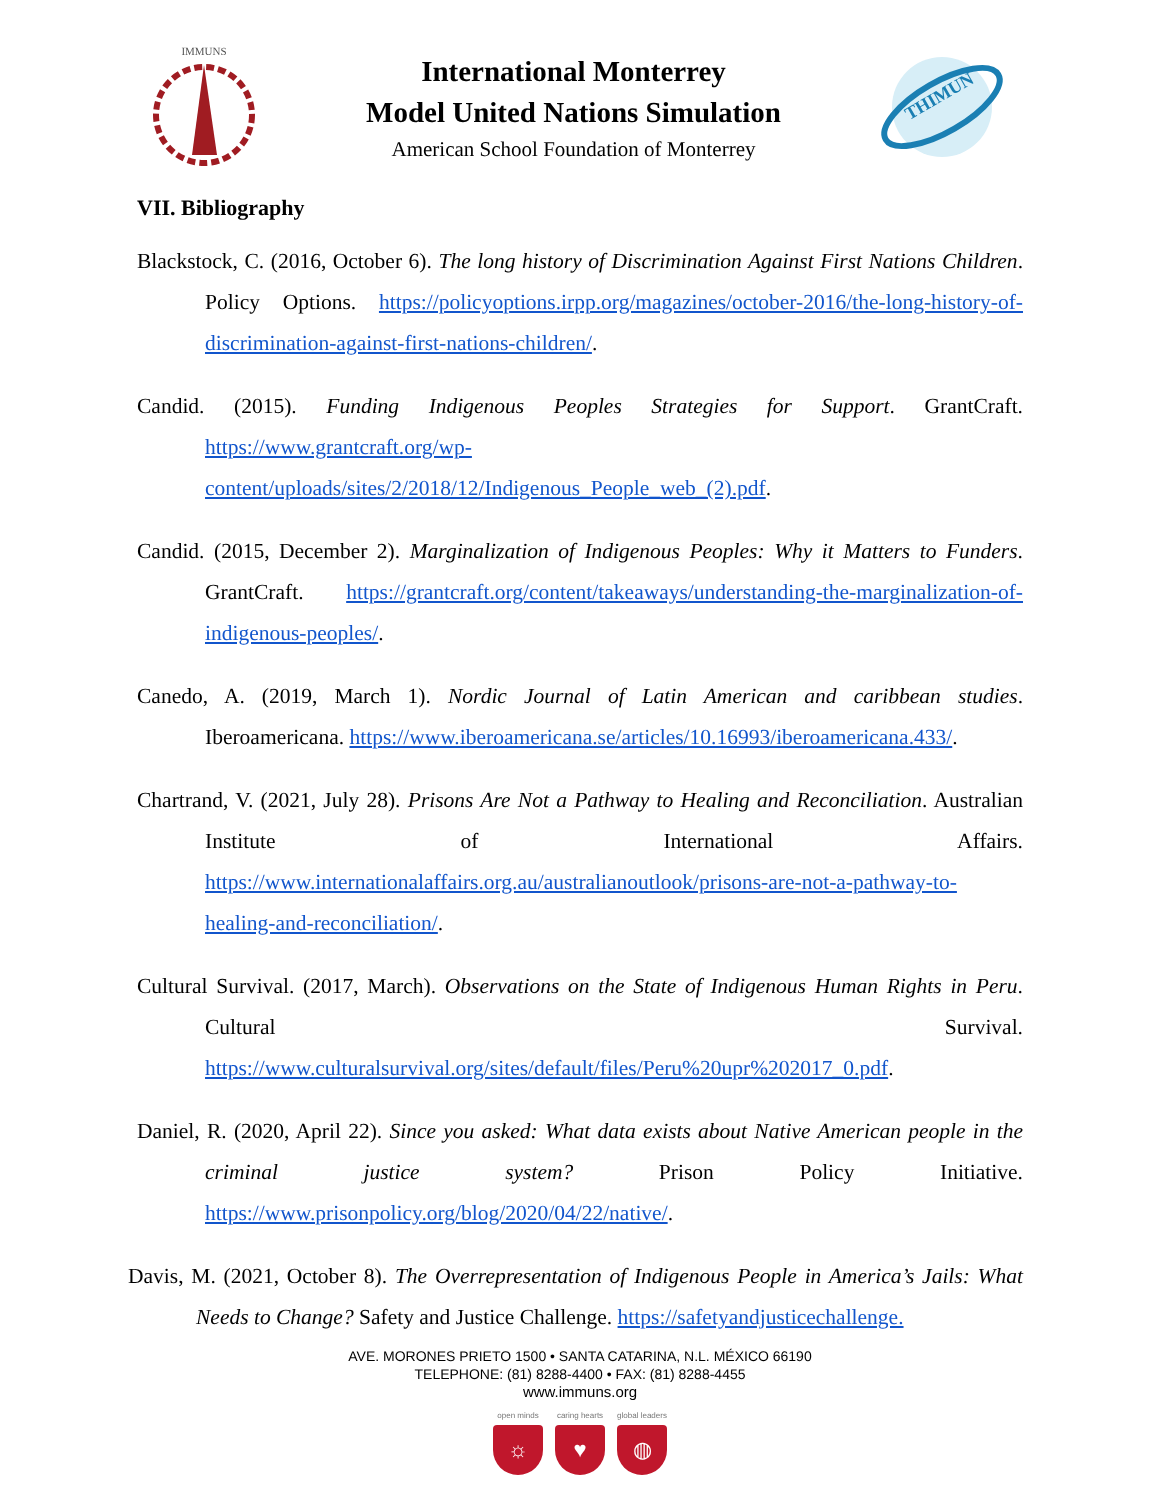IMMUNS
International Monterrey
Model United Nations Simulation
American School Foundation of Monterrey
THIMUN
VII. Bibliography
Blackstock, C. (2016, October 6). The long history of Discrimination Against First Nations Children. Policy Options. https://policyoptions.irpp.org/magazines/october-2016/the-long-history-of-discrimination-against-first-nations-children/.
Candid. (2015). Funding Indigenous Peoples Strategies for Support. GrantCraft. https://www.grantcraft.org/wp-content/uploads/sites/2/2018/12/Indigenous_People_web_(2).pdf.
Candid. (2015, December 2). Marginalization of Indigenous Peoples: Why it Matters to Funders. GrantCraft. https://grantcraft.org/content/takeaways/understanding-the-marginalization-of-indigenous-peoples/.
Canedo, A. (2019, March 1). Nordic Journal of Latin American and caribbean studies. Iberoamericana. https://www.iberoamericana.se/articles/10.16993/iberoamericana.433/.
Chartrand, V. (2021, July 28). Prisons Are Not a Pathway to Healing and Reconciliation. Australian Institute of International Affairs. https://www.internationalaffairs.org.au/australianoutlook/prisons-are-not-a-pathway-to-healing-and-reconciliation/.
Cultural Survival. (2017, March). Observations on the State of Indigenous Human Rights in Peru. Cultural Survival. https://www.culturalsurvival.org/sites/default/files/Peru%20upr%202017_0.pdf.
Daniel, R. (2020, April 22). Since you asked: What data exists about Native American people in the criminal justice system? Prison Policy Initiative. https://www.prisonpolicy.org/blog/2020/04/22/native/.
Davis, M. (2021, October 8). The Overrepresentation of Indigenous People in America’s Jails: What Needs to Change? Safety and Justice Challenge. https://safetyandjusticechallenge.
AVE. MORONES PRIETO 1500 • SANTA CATARINA, N.L. MÉXICO 66190
TELEPHONE: (81) 8288-4400 • FAX: (81) 8288-4455
www.immuns.org
open minds
☼
caring hearts
♥
global leaders
◍